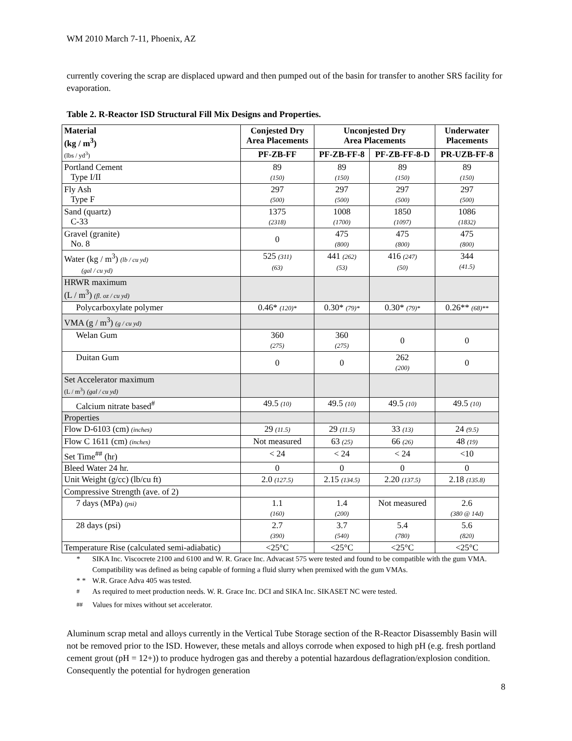WM 2010 March 7-11, Phoenix, AZ
currently covering the scrap are displaced upward and then pumped out of the basin for transfer to another SRS facility for evaporation.
Table 2. R-Reactor ISD Structural Fill Mix Designs and Properties.
| Material (kg / m<sup>3</sup>) (lbs / yd<sup>3</sup>) | Conjested Dry Area Placements | Unconjested Dry Area Placements | | Underwater Placements |
| --- | --- | --- | --- | --- |
| | PF-ZB-FF | PF-ZB-FF-8 | PF-ZB-FF-8-D | PR-UZB-FF-8 |
| Portland Cement Type I/II | 89 (150) | 89 (150) | 89 (150) | 89 (150) |
| Fly Ash Type F | 297 (500) | 297 (500) | 297 (500) | 297 (500) |
| Sand (quartz) C-33 | 1375 (2318) | 1008 (1700) | 1850 (1097) | 1086 (1832) |
| Gravel (granite) No. 8 | 0 | 475 (800) | 475 (800) | 475 (800) |
| Water (kg / m<sup>3</sup>) (lb / cu yd) (gal / cu yd) | 525 (311) (63) | 441 (262) (53) | 416 (247) (50) | 344 (41.5) |
| HRWR maximum (L / m<sup>3</sup>) (fl. oz / cu yd) | | | | |
| Polycarboxylate polymer | 0.46* (120)* | 0.30* (79)* | 0.30* (79)* | 0.26** (68)** |
| VMA (g / m<sup>3</sup>) (g / cu yd) | | | | |
| Welan Gum | 360 (275) | 360 (275) | 0 | 0 |
| Duitan Gum | 0 | 0 | 262 (200) | 0 |
| Set Accelerator maximum (L / m<sup>3</sup>) (gal / cu yd) | | | | |
| Calcium nitrate based<sup>#</sup> | 49.5 (10) | 49.5 (10) | 49.5 (10) | 49.5 (10) |
| Properties | | | | |
| Flow D-6103 (cm) (inches) | 29 (11.5) | 29 (11.5) | 33 (13) | 24 (9.5) |
| Flow C 1611 (cm) (inches) | Not measured | 63 (25) | 66 (26) | 48 (19) |
| Set Time<sup>##</sup> (hr) | < 24 | < 24 | < 24 | <10 |
| Bleed Water 24 hr. | 0 | 0 | 0 | 0 |
| Unit Weight (g/cc) (lb/cu ft) | 2.0 (127.5) | 2.15 (134.5) | 2.20 (137.5) | 2.18 (135.8) |
| Compressive Strength (ave. of 2) | | | | |
| 7 days (MPa) (psi) | 1.1 (160) | 1.4 (200) | Not measured | 2.6 (380 @ 14d) |
| 28 days (psi) | 2.7 (390) | 3.7 (540) | 5.4 (780) | 5.6 (820) |
| Temperature Rise (calculated semi-adiabatic) | <25°C | <25°C | <25°C | <25°C |
* SIKA Inc. Viscocrete 2100 and 6100 and W. R. Grace Inc. Advacast 575 were tested and found to be compatible with the gum VMA. Compatibility was defined as being capable of forming a fluid slurry when premixed with the gum VMAs.
* * W.R. Grace Adva 405 was tested.
<sup>#</sup> As required to meet production needs. W. R. Grace Inc. DCI and SIKA Inc. SIKASET NC were tested.
<sup>##</sup> Values for mixes without set accelerator.
Aluminum scrap metal and alloys currently in the Vertical Tube Storage section of the R-Reactor Disassembly Basin will not be removed prior to the ISD. However, these metals and alloys corrode when exposed to high pH (e.g. fresh portland cement grout (pH = 12+)) to produce hydrogen gas and thereby a potential hazardous deflagration/explosion condition. Consequently the potential for hydrogen generation
8